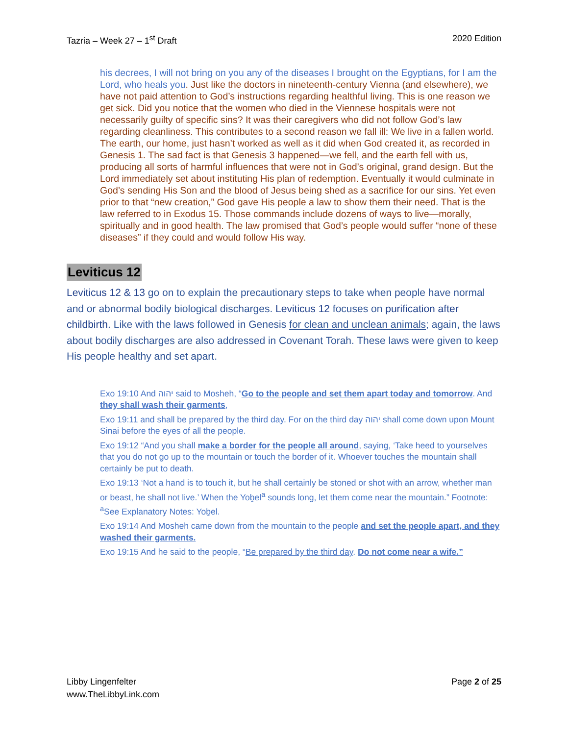Tazria – Week 27 – 1<sup>st</sup> Draft 2020 Edition
his decrees, I will not bring on you any of the diseases I brought on the Egyptians, for I am the Lord, who heals you. Just like the doctors in nineteenth-century Vienna (and elsewhere), we have not paid attention to God’s instructions regarding healthful living. This is one reason we get sick. Did you notice that the women who died in the Viennese hospitals were not necessarily guilty of specific sins? It was their caregivers who did not follow God’s law regarding cleanliness. This contributes to a second reason we fall ill: We live in a fallen world. The earth, our home, just hasn’t worked as well as it did when God created it, as recorded in Genesis 1. The sad fact is that Genesis 3 happened—we fell, and the earth fell with us, producing all sorts of harmful influences that were not in God’s original, grand design. But the Lord immediately set about instituting His plan of redemption. Eventually it would culminate in God’s sending His Son and the blood of Jesus being shed as a sacrifice for our sins. Yet even prior to that “new creation,” God gave His people a law to show them their need. That is the law referred to in Exodus 15. Those commands include dozens of ways to live—morally, spiritually and in good health. The law promised that God’s people would suffer “none of these diseases” if they could and would follow His way.
Leviticus 12
Leviticus 12 & 13 go on to explain the precautionary steps to take when people have normal and or abnormal bodily biological discharges. Leviticus 12 focuses on purification after childbirth. Like with the laws followed in Genesis for clean and unclean animals; again, the laws about bodily discharges are also addressed in Covenant Torah. These laws were given to keep His people healthy and set apart.
Exo 19:10 And יהוה said to Mosheh, “Go to the people and set them apart today and tomorrow. And they shall wash their garments,
Exo 19:11 and shall be prepared by the third day. For on the third day יהוה shall come down upon Mount Sinai before the eyes of all the people.
Exo 19:12 “And you shall make a border for the people all around, saying, ‘Take heed to yourselves that you do not go up to the mountain or touch the border of it. Whoever touches the mountain shall certainly be put to death.
Exo 19:13 ‘Not a hand is to touch it, but he shall certainly be stoned or shot with an arrow, whether man or beast, he shall not live.’ When the Yoḇel<sup>a</sup> sounds long, let them come near the mountain.” Footnote: <sup>a</sup>See Explanatory Notes: Yoḇel.
Exo 19:14 And Mosheh came down from the mountain to the people and set the people apart, and they washed their garments.
Exo 19:15 And he said to the people, “Be prepared by the third day. Do not come near a wife.”
Libby Lingenfelter
www.TheLibbyLink.com Page 2 of 25